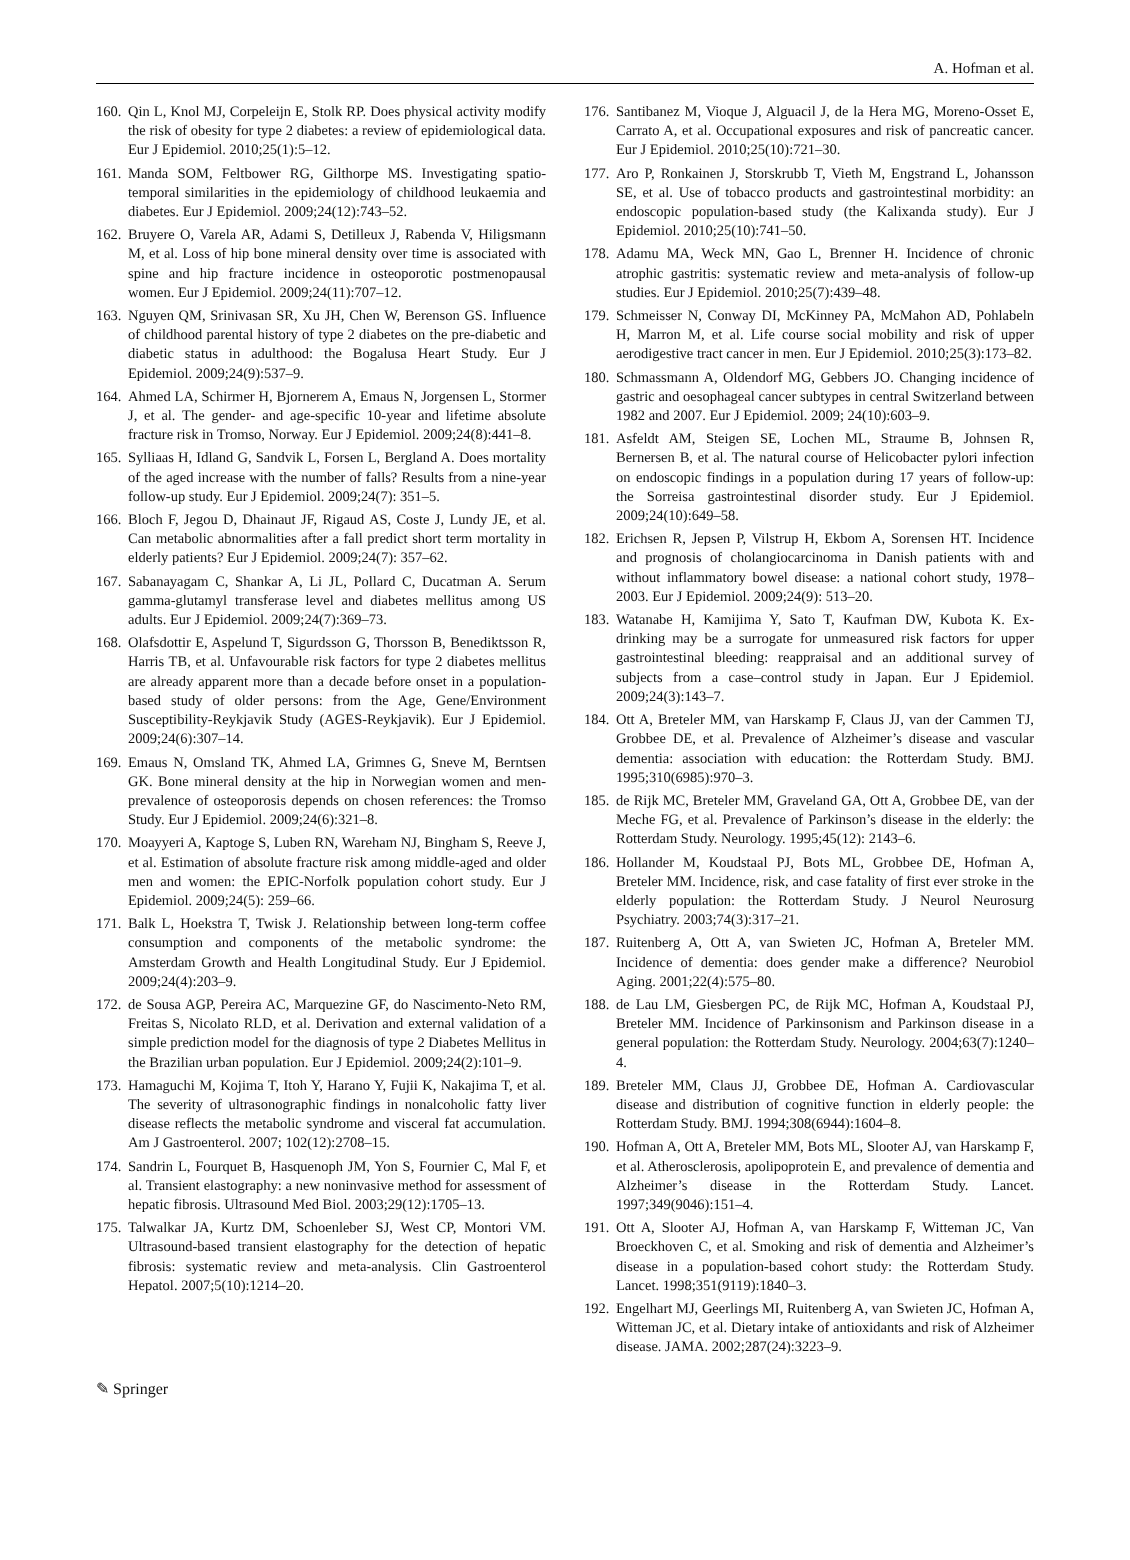A. Hofman et al.
160. Qin L, Knol MJ, Corpeleijn E, Stolk RP. Does physical activity modify the risk of obesity for type 2 diabetes: a review of epidemiological data. Eur J Epidemiol. 2010;25(1):5–12.
161. Manda SOM, Feltbower RG, Gilthorpe MS. Investigating spatio-temporal similarities in the epidemiology of childhood leukaemia and diabetes. Eur J Epidemiol. 2009;24(12):743–52.
162. Bruyere O, Varela AR, Adami S, Detilleux J, Rabenda V, Hiligsmann M, et al. Loss of hip bone mineral density over time is associated with spine and hip fracture incidence in osteoporotic postmenopausal women. Eur J Epidemiol. 2009;24(11):707–12.
163. Nguyen QM, Srinivasan SR, Xu JH, Chen W, Berenson GS. Influence of childhood parental history of type 2 diabetes on the pre-diabetic and diabetic status in adulthood: the Bogalusa Heart Study. Eur J Epidemiol. 2009;24(9):537–9.
164. Ahmed LA, Schirmer H, Bjornerem A, Emaus N, Jorgensen L, Stormer J, et al. The gender- and age-specific 10-year and lifetime absolute fracture risk in Tromso, Norway. Eur J Epidemiol. 2009;24(8):441–8.
165. Sylliaas H, Idland G, Sandvik L, Forsen L, Bergland A. Does mortality of the aged increase with the number of falls? Results from a nine-year follow-up study. Eur J Epidemiol. 2009;24(7): 351–5.
166. Bloch F, Jegou D, Dhainaut JF, Rigaud AS, Coste J, Lundy JE, et al. Can metabolic abnormalities after a fall predict short term mortality in elderly patients? Eur J Epidemiol. 2009;24(7): 357–62.
167. Sabanayagam C, Shankar A, Li JL, Pollard C, Ducatman A. Serum gamma-glutamyl transferase level and diabetes mellitus among US adults. Eur J Epidemiol. 2009;24(7):369–73.
168. Olafsdottir E, Aspelund T, Sigurdsson G, Thorsson B, Benediktsson R, Harris TB, et al. Unfavourable risk factors for type 2 diabetes mellitus are already apparent more than a decade before onset in a population-based study of older persons: from the Age, Gene/Environment Susceptibility-Reykjavik Study (AGES-Reykjavik). Eur J Epidemiol. 2009;24(6):307–14.
169. Emaus N, Omsland TK, Ahmed LA, Grimnes G, Sneve M, Berntsen GK. Bone mineral density at the hip in Norwegian women and men-prevalence of osteoporosis depends on chosen references: the Tromso Study. Eur J Epidemiol. 2009;24(6):321–8.
170. Moayyeri A, Kaptoge S, Luben RN, Wareham NJ, Bingham S, Reeve J, et al. Estimation of absolute fracture risk among middle-aged and older men and women: the EPIC-Norfolk population cohort study. Eur J Epidemiol. 2009;24(5): 259–66.
171. Balk L, Hoekstra T, Twisk J. Relationship between long-term coffee consumption and components of the metabolic syndrome: the Amsterdam Growth and Health Longitudinal Study. Eur J Epidemiol. 2009;24(4):203–9.
172. de Sousa AGP, Pereira AC, Marquezine GF, do Nascimento-Neto RM, Freitas S, Nicolato RLD, et al. Derivation and external validation of a simple prediction model for the diagnosis of type 2 Diabetes Mellitus in the Brazilian urban population. Eur J Epidemiol. 2009;24(2):101–9.
173. Hamaguchi M, Kojima T, Itoh Y, Harano Y, Fujii K, Nakajima T, et al. The severity of ultrasonographic findings in nonalcoholic fatty liver disease reflects the metabolic syndrome and visceral fat accumulation. Am J Gastroenterol. 2007; 102(12):2708–15.
174. Sandrin L, Fourquet B, Hasquenoph JM, Yon S, Fournier C, Mal F, et al. Transient elastography: a new noninvasive method for assessment of hepatic fibrosis. Ultrasound Med Biol. 2003;29(12):1705–13.
175. Talwalkar JA, Kurtz DM, Schoenleber SJ, West CP, Montori VM. Ultrasound-based transient elastography for the detection of hepatic fibrosis: systematic review and meta-analysis. Clin Gastroenterol Hepatol. 2007;5(10):1214–20.
176. Santibanez M, Vioque J, Alguacil J, de la Hera MG, Moreno-Osset E, Carrato A, et al. Occupational exposures and risk of pancreatic cancer. Eur J Epidemiol. 2010;25(10):721–30.
177. Aro P, Ronkainen J, Storskrubb T, Vieth M, Engstrand L, Johansson SE, et al. Use of tobacco products and gastrointestinal morbidity: an endoscopic population-based study (the Kalixanda study). Eur J Epidemiol. 2010;25(10):741–50.
178. Adamu MA, Weck MN, Gao L, Brenner H. Incidence of chronic atrophic gastritis: systematic review and meta-analysis of follow-up studies. Eur J Epidemiol. 2010;25(7):439–48.
179. Schmeisser N, Conway DI, McKinney PA, McMahon AD, Pohlabeln H, Marron M, et al. Life course social mobility and risk of upper aerodigestive tract cancer in men. Eur J Epidemiol. 2010;25(3):173–82.
180. Schmassmann A, Oldendorf MG, Gebbers JO. Changing incidence of gastric and oesophageal cancer subtypes in central Switzerland between 1982 and 2007. Eur J Epidemiol. 2009; 24(10):603–9.
181. Asfeldt AM, Steigen SE, Lochen ML, Straume B, Johnsen R, Bernersen B, et al. The natural course of Helicobacter pylori infection on endoscopic findings in a population during 17 years of follow-up: the Sorreisa gastrointestinal disorder study. Eur J Epidemiol. 2009;24(10):649–58.
182. Erichsen R, Jepsen P, Vilstrup H, Ekbom A, Sorensen HT. Incidence and prognosis of cholangiocarcinoma in Danish patients with and without inflammatory bowel disease: a national cohort study, 1978–2003. Eur J Epidemiol. 2009;24(9): 513–20.
183. Watanabe H, Kamijima Y, Sato T, Kaufman DW, Kubota K. Ex-drinking may be a surrogate for unmeasured risk factors for upper gastrointestinal bleeding: reappraisal and an additional survey of subjects from a case–control study in Japan. Eur J Epidemiol. 2009;24(3):143–7.
184. Ott A, Breteler MM, van Harskamp F, Claus JJ, van der Cammen TJ, Grobbee DE, et al. Prevalence of Alzheimer’s disease and vascular dementia: association with education: the Rotterdam Study. BMJ. 1995;310(6985):970–3.
185. de Rijk MC, Breteler MM, Graveland GA, Ott A, Grobbee DE, van der Meche FG, et al. Prevalence of Parkinson’s disease in the elderly: the Rotterdam Study. Neurology. 1995;45(12): 2143–6.
186. Hollander M, Koudstaal PJ, Bots ML, Grobbee DE, Hofman A, Breteler MM. Incidence, risk, and case fatality of first ever stroke in the elderly population: the Rotterdam Study. J Neurol Neurosurg Psychiatry. 2003;74(3):317–21.
187. Ruitenberg A, Ott A, van Swieten JC, Hofman A, Breteler MM. Incidence of dementia: does gender make a difference? Neurobiol Aging. 2001;22(4):575–80.
188. de Lau LM, Giesbergen PC, de Rijk MC, Hofman A, Koudstaal PJ, Breteler MM. Incidence of Parkinsonism and Parkinson disease in a general population: the Rotterdam Study. Neurology. 2004;63(7):1240–4.
189. Breteler MM, Claus JJ, Grobbee DE, Hofman A. Cardiovascular disease and distribution of cognitive function in elderly people: the Rotterdam Study. BMJ. 1994;308(6944):1604–8.
190. Hofman A, Ott A, Breteler MM, Bots ML, Slooter AJ, van Harskamp F, et al. Atherosclerosis, apolipoprotein E, and prevalence of dementia and Alzheimer’s disease in the Rotterdam Study. Lancet. 1997;349(9046):151–4.
191. Ott A, Slooter AJ, Hofman A, van Harskamp F, Witteman JC, Van Broeckhoven C, et al. Smoking and risk of dementia and Alzheimer’s disease in a population-based cohort study: the Rotterdam Study. Lancet. 1998;351(9119):1840–3.
192. Engelhart MJ, Geerlings MI, Ruitenberg A, van Swieten JC, Hofman A, Witteman JC, et al. Dietary intake of antioxidants and risk of Alzheimer disease. JAMA. 2002;287(24):3223–9.
✎ Springer